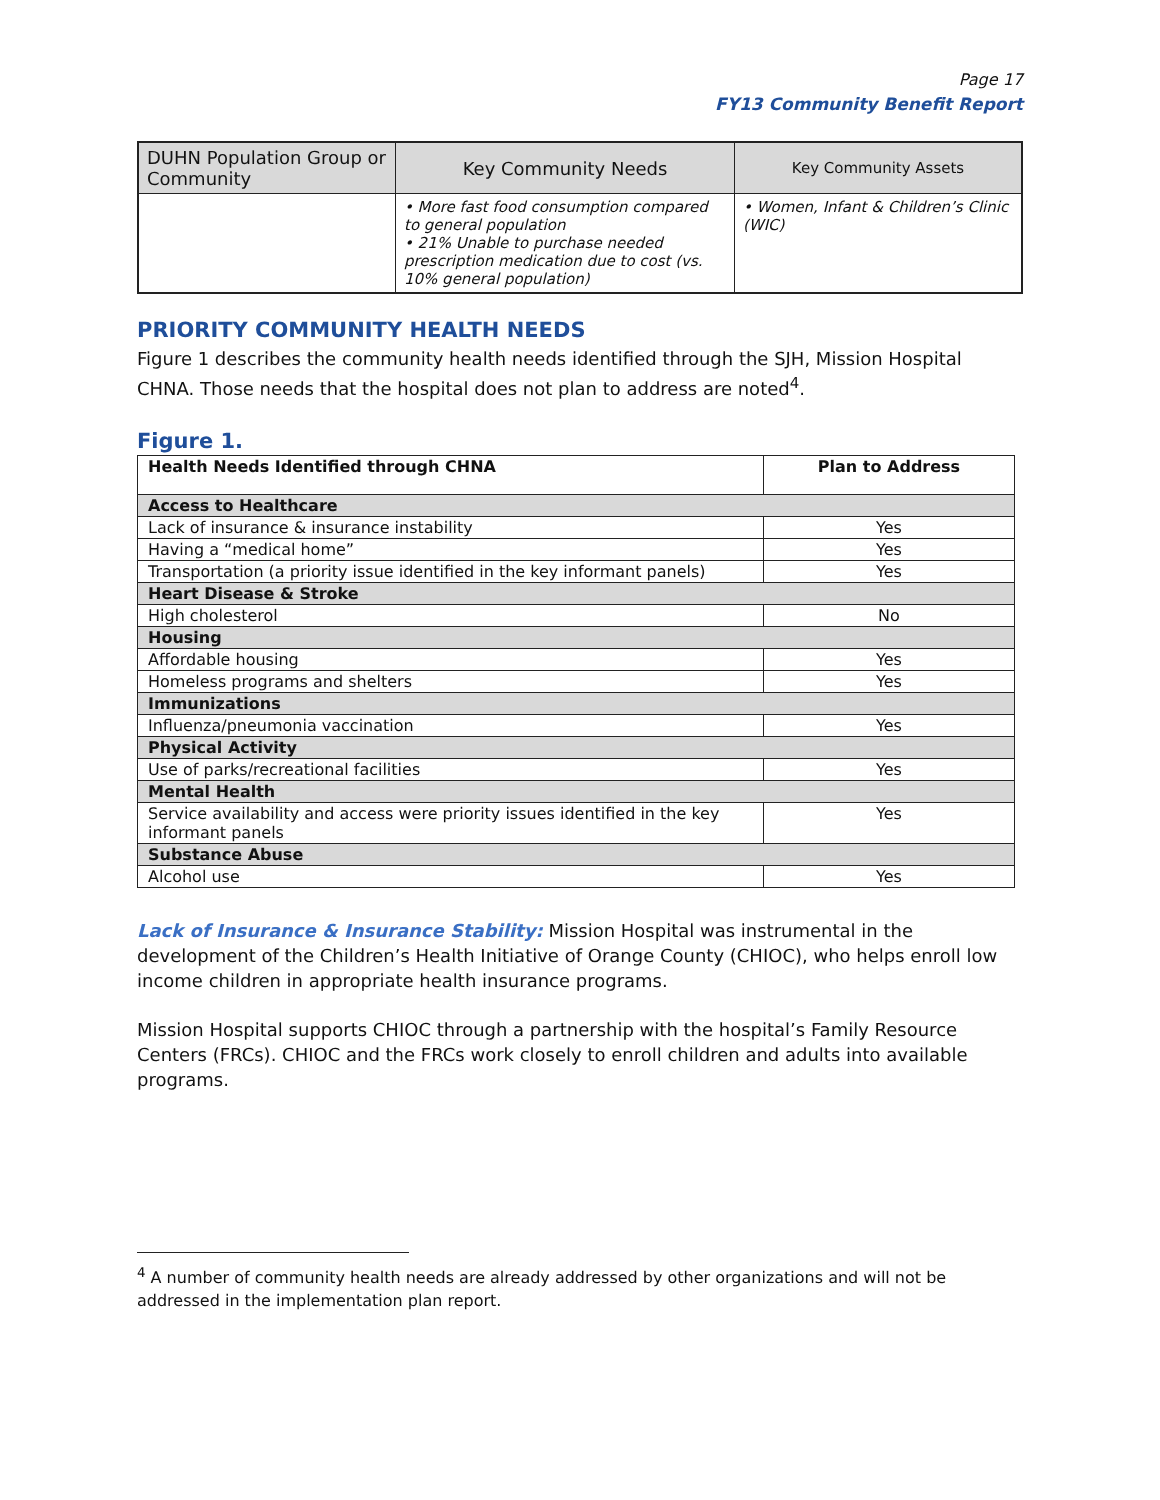Page 17
FY13 Community Benefit Report
| DUHN Population Group or Community | Key Community Needs | Key Community Assets |
| --- | --- | --- |
| | • More fast food consumption compared to general population • 21% Unable to purchase needed prescription medication due to cost (vs. 10% general population) | • Women, Infant & Children’s Clinic (WIC) |
PRIORITY COMMUNITY HEALTH NEEDS
Figure 1 describes the community health needs identified through the SJH, Mission Hospital CHNA. Those needs that the hospital does not plan to address are noted<sup>4</sup>.
Figure 1.
| Health Needs Identified through CHNA | Plan to Address |
| Access to Healthcare | |
| Lack of insurance & insurance instability | Yes |
| Having a “medical home” | Yes |
| Transportation (a priority issue identified in the key informant panels) | Yes |
| Heart Disease & Stroke | |
| High cholesterol | No |
| Housing | |
| Affordable housing | Yes |
| Homeless programs and shelters | Yes |
| Immunizations | |
| Influenza/pneumonia vaccination | Yes |
| Physical Activity | |
| Use of parks/recreational facilities | Yes |
| Mental Health | |
| Service availability and access were priority issues identified in the key informant panels | Yes |
| Substance Abuse | |
| Alcohol use | Yes |
Lack of Insurance & Insurance Stability: Mission Hospital was instrumental in the development of the Children’s Health Initiative of Orange County (CHIOC), who helps enroll low income children in appropriate health insurance programs.
Mission Hospital supports CHIOC through a partnership with the hospital’s Family Resource Centers (FRCs). CHIOC and the FRCs work closely to enroll children and adults into available programs.
<sup>4</sup> A number of community health needs are already addressed by other organizations and will not be addressed in the implementation plan report.